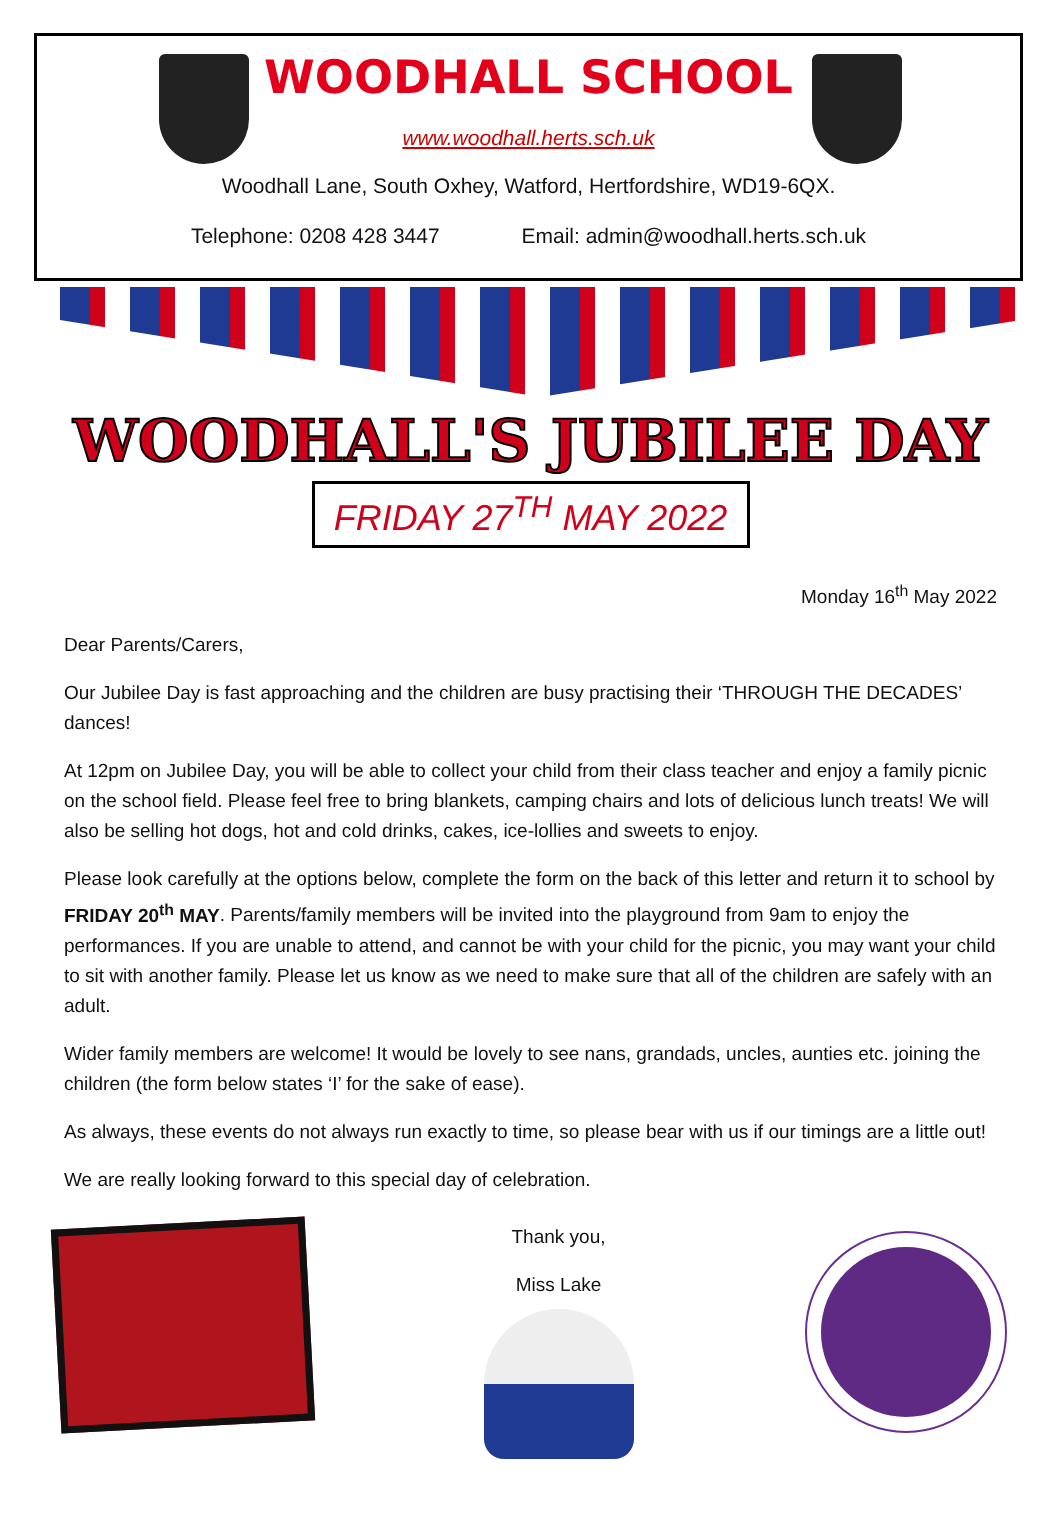WOODHALL SCHOOL
www.woodhall.herts.sch.uk
Woodhall Lane, South Oxhey, Watford, Hertfordshire, WD19-6QX.
Telephone: 0208 428 3447 Email: admin@woodhall.herts.sch.uk
WOODHALL'S JUBILEE DAY
FRIDAY 27<sup>TH</sup> MAY 2022
Monday 16<sup>th</sup> May 2022
Dear Parents/Carers,
Our Jubilee Day is fast approaching and the children are busy practising their ‘THROUGH THE DECADES’ dances!
At 12pm on Jubilee Day, you will be able to collect your child from their class teacher and enjoy a family picnic on the school field. Please feel free to bring blankets, camping chairs and lots of delicious lunch treats! We will also be selling hot dogs, hot and cold drinks, cakes, ice-lollies and sweets to enjoy.
Please look carefully at the options below, complete the form on the back of this letter and return it to school by FRIDAY 20<sup>th</sup> MAY. Parents/family members will be invited into the playground from 9am to enjoy the performances. If you are unable to attend, and cannot be with your child for the picnic, you may want your child to sit with another family. Please let us know as we need to make sure that all of the children are safely with an adult.
Wider family members are welcome! It would be lovely to see nans, grandads, uncles, aunties etc. joining the children (the form below states ‘I’ for the sake of ease).
As always, these events do not always run exactly to time, so please bear with us if our timings are a little out!
We are really looking forward to this special day of celebration.
Thank you,
Miss Lake